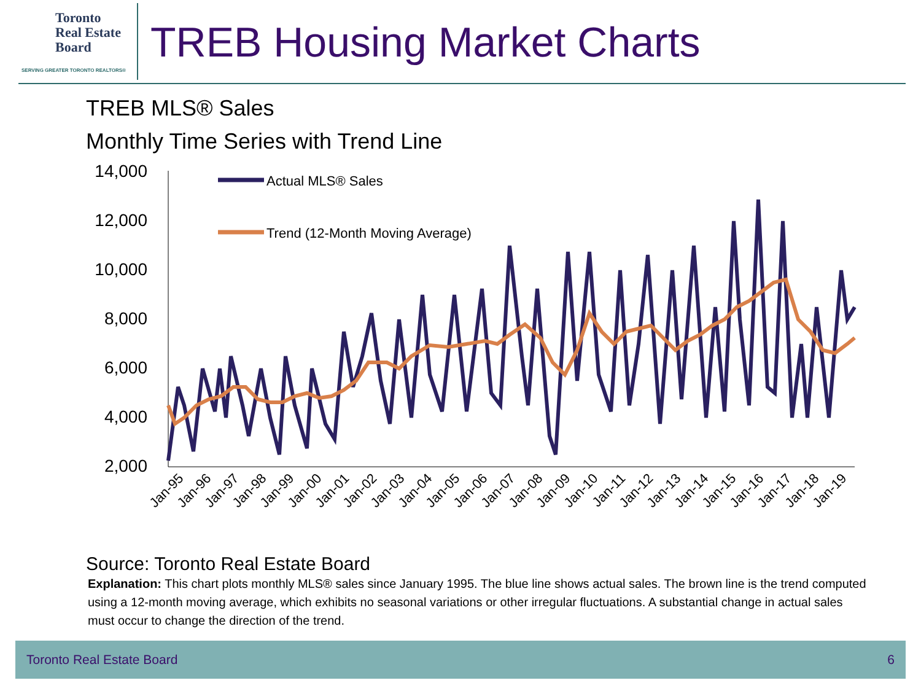Toronto
Real Estate
Board
SERVING GREATER TORONTO REALTORS®
TREB Housing Market Charts
TREB MLS® Sales
Monthly Time Series with Trend Line
14,000
12,000
10,000
8,000
6,000
4,000
2,000
Actual MLS® Sales
Trend (12-Month Moving Average)
Jan-95
Jan-96
Jan-97
Jan-98
Jan-99
Jan-00
Jan-01
Jan-02
Jan-03
Jan-04
Jan-05
Jan-06
Jan-07
Jan-08
Jan-09
Jan-10
Jan-11
Jan-12
Jan-13
Jan-14
Jan-15
Jan-16
Jan-17
Jan-18
Jan-19
Source: Toronto Real Estate Board
Explanation: This chart plots monthly MLS® sales since January 1995. The blue line shows actual sales. The brown line is the trend computed using a 12-month moving average, which exhibits no seasonal variations or other irregular fluctuations. A substantial change in actual sales must occur to change the direction of the trend.
Toronto Real Estate Board 6